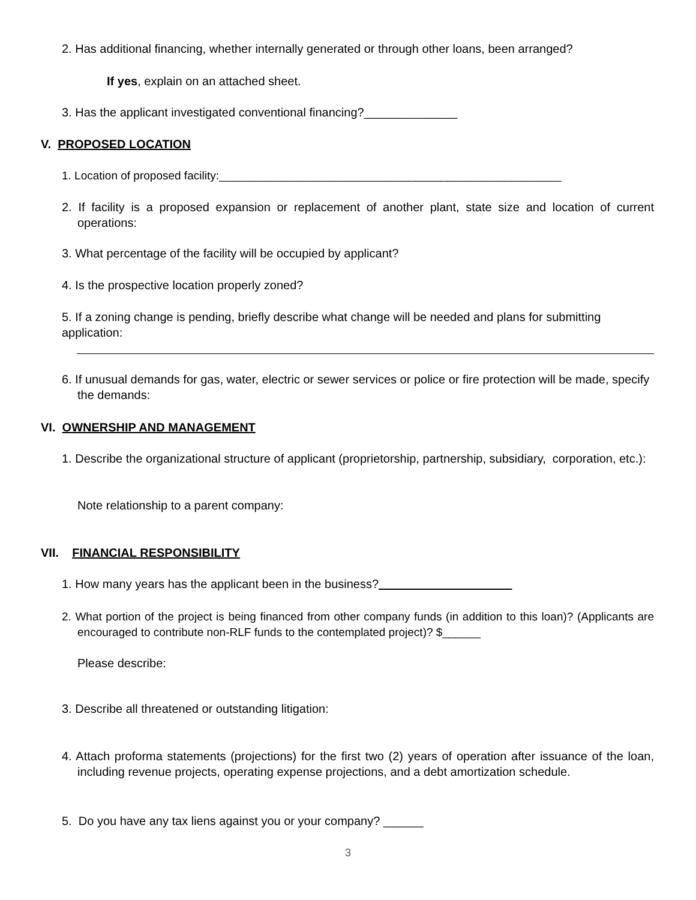2. Has additional financing, whether internally generated or through other loans, been arranged?
If yes, explain on an attached sheet.
3. Has the applicant investigated conventional financing?______________
V. PROPOSED LOCATION
1. Location of proposed facility:______________________________________________________
2. If facility is a proposed expansion or replacement of another plant, state size and location of current operations:
3. What percentage of the facility will be occupied by applicant?
4. Is the prospective location properly zoned?
5. If a zoning change is pending, briefly describe what change will be needed and plans for submitting application:
6. If unusual demands for gas, water, electric or sewer services or police or fire protection will be made, specify the demands:
VI. OWNERSHIP AND MANAGEMENT
1. Describe the organizational structure of applicant (proprietorship, partnership, subsidiary, corporation, etc.):
Note relationship to a parent company:
VII. FINANCIAL RESPONSIBILITY
1. How many years has the applicant been in the business?
2. What portion of the project is being financed from other company funds (in addition to this loan)? (Applicants are encouraged to contribute non-RLF funds to the contemplated project)? $______
Please describe:
3. Describe all threatened or outstanding litigation:
4. Attach proforma statements (projections) for the first two (2) years of operation after issuance of the loan, including revenue projects, operating expense projections, and a debt amortization schedule.
5. Do you have any tax liens against you or your company? ______
3